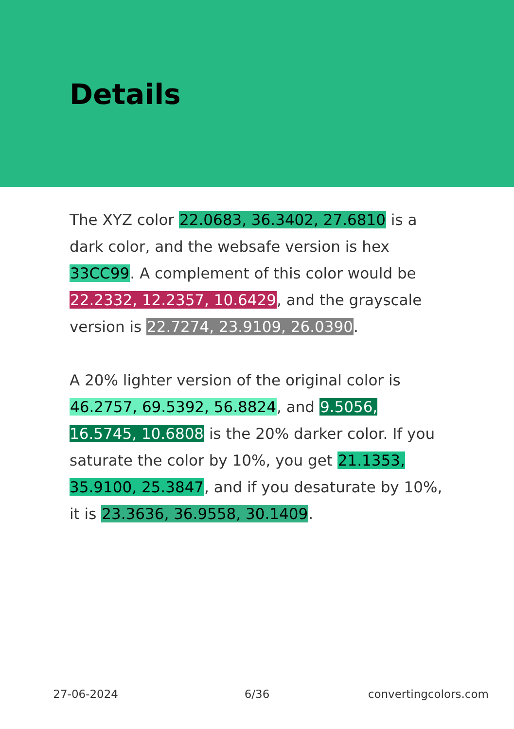Details
The XYZ color 22.0683, 36.3402, 27.6810 is a dark color, and the websafe version is hex 33CC99. A complement of this color would be 22.2332, 12.2357, 10.6429, and the grayscale version is 22.7274, 23.9109, 26.0390.
A 20% lighter version of the original color is 46.2757, 69.5392, 56.8824, and 9.5056, 16.5745, 10.6808 is the 20% darker color. If you saturate the color by 10%, you get 21.1353, 35.9100, 25.3847, and if you desaturate by 10%, it is 23.3636, 36.9558, 30.1409.
27-06-2024 6/36 convertingcolors.com